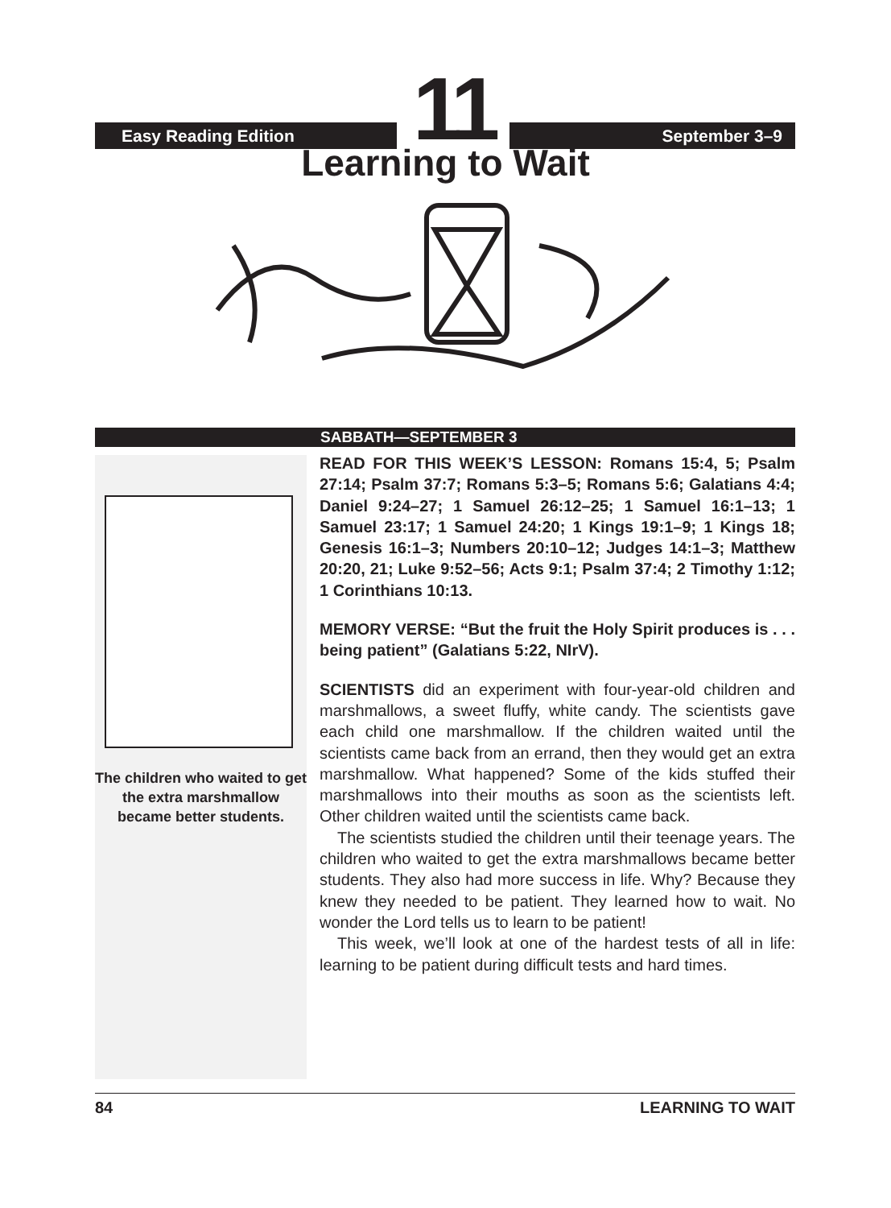Easy Reading Edition
11
September 3–9
Learning to Wait
SABBATH—SEPTEMBER 3
The children who waited to get the extra marshmallow became better students.
READ FOR THIS WEEK’S LESSON: Romans 15:4, 5; Psalm 27:14; Psalm 37:7; Romans 5:3–5; Romans 5:6; Galatians 4:4; Daniel 9:24–27; 1 Samuel 26:12–25; 1 Samuel 16:1–13; 1 Samuel 23:17; 1 Samuel 24:20; 1 Kings 19:1–9; 1 Kings 18; Genesis 16:1–3; Numbers 20:10–12; Judges 14:1–3; Matthew 20:20, 21; Luke 9:52–56; Acts 9:1; Psalm 37:4; 2 Timothy 1:12; 1 Corinthians 10:13.
MEMORY VERSE: “But the fruit the Holy Spirit produces is . . . being patient” (Galatians 5:22, NIrV).
SCIENTISTS did an experiment with four-year-old children and marshmallows, a sweet fluffy, white candy. The scientists gave each child one marshmallow. If the children waited until the scientists came back from an errand, then they would get an extra marshmallow. What happened? Some of the kids stuffed their marshmallows into their mouths as soon as the scientists left. Other children waited until the scientists came back.
The scientists studied the children until their teenage years. The children who waited to get the extra marshmallows became better students. They also had more success in life. Why? Because they knew they needed to be patient. They learned how to wait. No wonder the Lord tells us to learn to be patient!
This week, we’ll look at one of the hardest tests of all in life: learning to be patient during difficult tests and hard times.
84 LEARNING TO WAIT